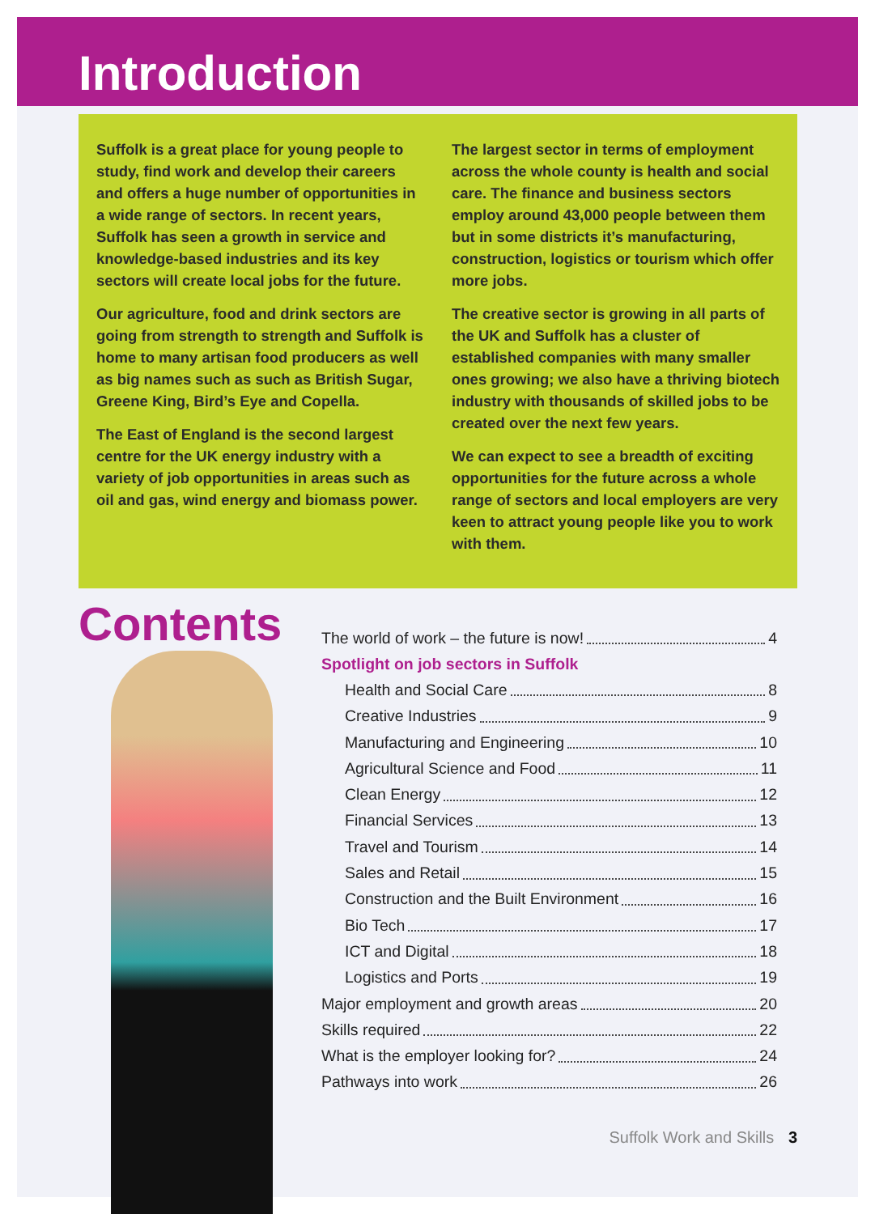Introduction
Suffolk is a great place for young people to study, find work and develop their careers and offers a huge number of opportunities in a wide range of sectors. In recent years, Suffolk has seen a growth in service and knowledge-based industries and its key sectors will create local jobs for the future.
Our agriculture, food and drink sectors are going from strength to strength and Suffolk is home to many artisan food producers as well as big names such as such as British Sugar, Greene King, Bird’s Eye and Copella.
The East of England is the second largest centre for the UK energy industry with a variety of job opportunities in areas such as oil and gas, wind energy and biomass power.
The largest sector in terms of employment across the whole county is health and social care. The finance and business sectors employ around 43,000 people between them but in some districts it’s manufacturing, construction, logistics or tourism which offer more jobs.
The creative sector is growing in all parts of the UK and Suffolk has a cluster of established companies with many smaller ones growing; we also have a thriving biotech industry with thousands of skilled jobs to be created over the next few years.
We can expect to see a breadth of exciting opportunities for the future across a whole range of sectors and local employers are very keen to attract young people like you to work with them.
Contents
The world of work – the future is now! 4
Spotlight on job sectors in Suffolk
Health and Social Care 8
Creative Industries 9
Manufacturing and Engineering 10
Agricultural Science and Food 11
Clean Energy 12
Financial Services 13
Travel and Tourism 14
Sales and Retail 15
Construction and the Built Environment 16
Bio Tech 17
ICT and Digital 18
Logistics and Ports 19
Major employment and growth areas 20
Skills required 22
What is the employer looking for? 24
Pathways into work 26
Suffolk Work and Skills 3